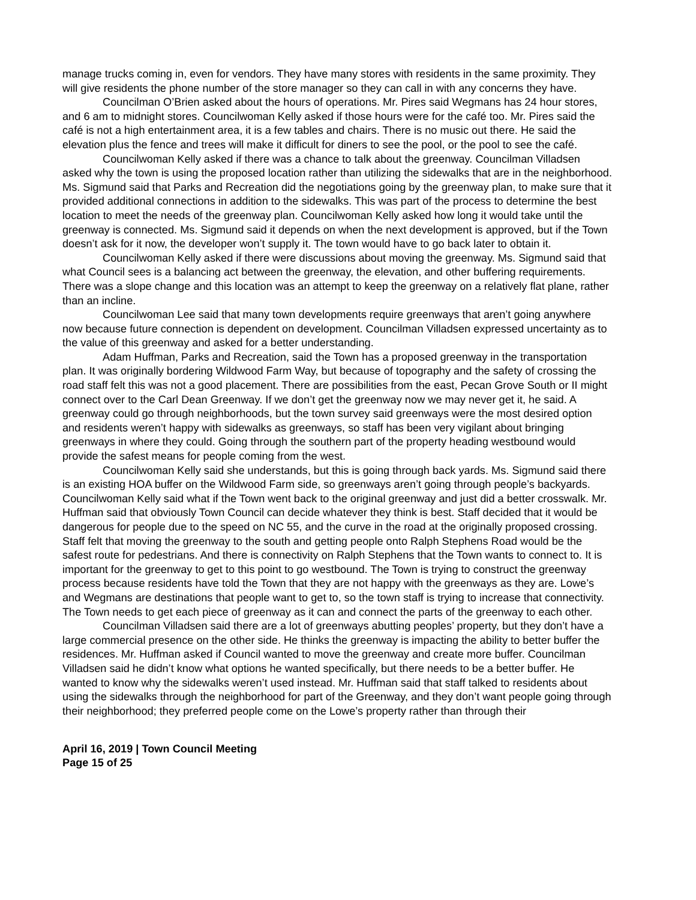manage trucks coming in, even for vendors. They have many stores with residents in the same proximity. They will give residents the phone number of the store manager so they can call in with any concerns they have.
Councilman O’Brien asked about the hours of operations. Mr. Pires said Wegmans has 24 hour stores, and 6 am to midnight stores. Councilwoman Kelly asked if those hours were for the café too. Mr. Pires said the café is not a high entertainment area, it is a few tables and chairs. There is no music out there. He said the elevation plus the fence and trees will make it difficult for diners to see the pool, or the pool to see the café.
Councilwoman Kelly asked if there was a chance to talk about the greenway. Councilman Villadsen asked why the town is using the proposed location rather than utilizing the sidewalks that are in the neighborhood. Ms. Sigmund said that Parks and Recreation did the negotiations going by the greenway plan, to make sure that it provided additional connections in addition to the sidewalks. This was part of the process to determine the best location to meet the needs of the greenway plan. Councilwoman Kelly asked how long it would take until the greenway is connected. Ms. Sigmund said it depends on when the next development is approved, but if the Town doesn’t ask for it now, the developer won’t supply it. The town would have to go back later to obtain it.
Councilwoman Kelly asked if there were discussions about moving the greenway. Ms. Sigmund said that what Council sees is a balancing act between the greenway, the elevation, and other buffering requirements. There was a slope change and this location was an attempt to keep the greenway on a relatively flat plane, rather than an incline.
Councilwoman Lee said that many town developments require greenways that aren’t going anywhere now because future connection is dependent on development. Councilman Villadsen expressed uncertainty as to the value of this greenway and asked for a better understanding.
Adam Huffman, Parks and Recreation, said the Town has a proposed greenway in the transportation plan. It was originally bordering Wildwood Farm Way, but because of topography and the safety of crossing the road staff felt this was not a good placement. There are possibilities from the east, Pecan Grove South or II might connect over to the Carl Dean Greenway. If we don’t get the greenway now we may never get it, he said. A greenway could go through neighborhoods, but the town survey said greenways were the most desired option and residents weren’t happy with sidewalks as greenways, so staff has been very vigilant about bringing greenways in where they could. Going through the southern part of the property heading westbound would provide the safest means for people coming from the west.
Councilwoman Kelly said she understands, but this is going through back yards. Ms. Sigmund said there is an existing HOA buffer on the Wildwood Farm side, so greenways aren’t going through people’s backyards. Councilwoman Kelly said what if the Town went back to the original greenway and just did a better crosswalk. Mr. Huffman said that obviously Town Council can decide whatever they think is best. Staff decided that it would be dangerous for people due to the speed on NC 55, and the curve in the road at the originally proposed crossing. Staff felt that moving the greenway to the south and getting people onto Ralph Stephens Road would be the safest route for pedestrians. And there is connectivity on Ralph Stephens that the Town wants to connect to. It is important for the greenway to get to this point to go westbound. The Town is trying to construct the greenway process because residents have told the Town that they are not happy with the greenways as they are. Lowe’s and Wegmans are destinations that people want to get to, so the town staff is trying to increase that connectivity. The Town needs to get each piece of greenway as it can and connect the parts of the greenway to each other.
Councilman Villadsen said there are a lot of greenways abutting peoples’ property, but they don’t have a large commercial presence on the other side. He thinks the greenway is impacting the ability to better buffer the residences. Mr. Huffman asked if Council wanted to move the greenway and create more buffer. Councilman Villadsen said he didn’t know what options he wanted specifically, but there needs to be a better buffer. He wanted to know why the sidewalks weren’t used instead. Mr. Huffman said that staff talked to residents about using the sidewalks through the neighborhood for part of the Greenway, and they don’t want people going through their neighborhood; they preferred people come on the Lowe’s property rather than through their
April 16, 2019 | Town Council Meeting
Page 15 of 25